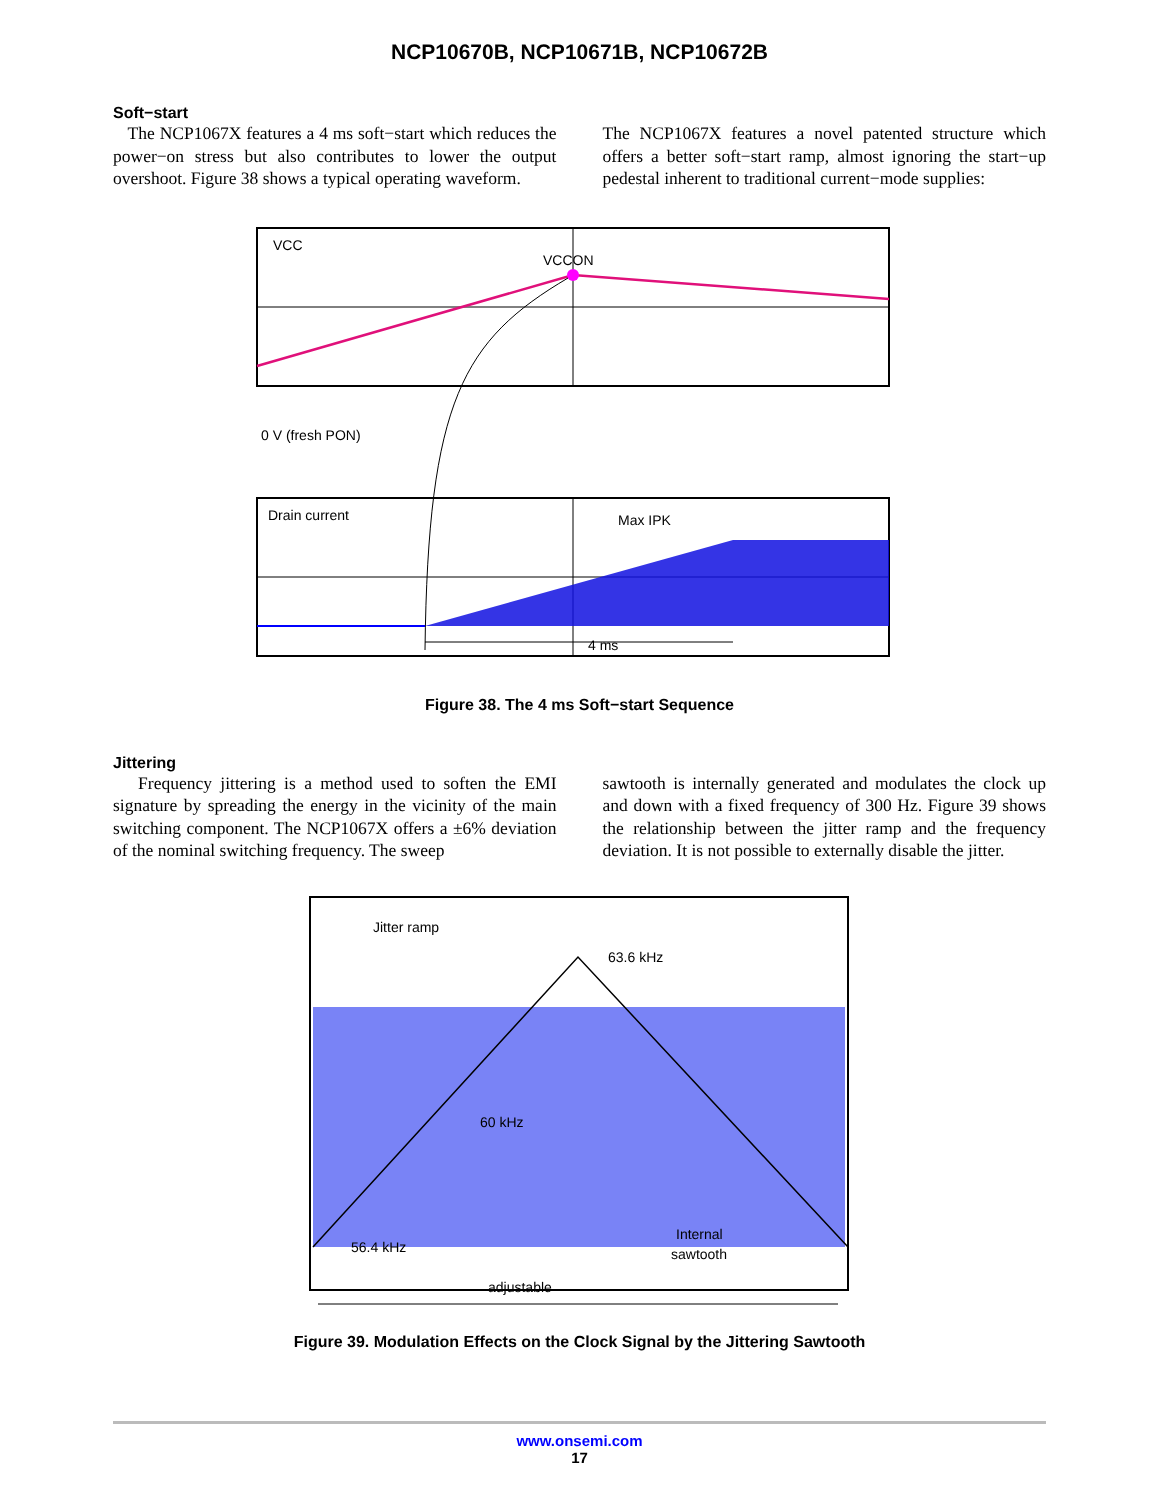NCP10670B, NCP10671B, NCP10672B
Soft−start
The NCP1067X features a 4 ms soft−start which reduces the power−on stress but also contributes to lower the output overshoot. Figure 38 shows a typical operating waveform.
The NCP1067X features a novel patented structure which offers a better soft−start ramp, almost ignoring the start−up pedestal inherent to traditional current−mode supplies:
VCC
VCCON
0 V (fresh PON)
Drain current
Max IPK
4 ms
Figure 38. The 4 ms Soft−start Sequence
Jittering
Frequency jittering is a method used to soften the EMI signature by spreading the energy in the vicinity of the main switching component. The NCP1067X offers a ±6% deviation of the nominal switching frequency. The sweep
sawtooth is internally generated and modulates the clock up and down with a fixed frequency of 300 Hz. Figure 39 shows the relationship between the jitter ramp and the frequency deviation. It is not possible to externally disable the jitter.
Jitter ramp
63.6 kHz
60 kHz
56.4 kHz
Internal
sawtooth
adjustable
Figure 39. Modulation Effects on the Clock Signal by the Jittering Sawtooth
www.onsemi.com
17